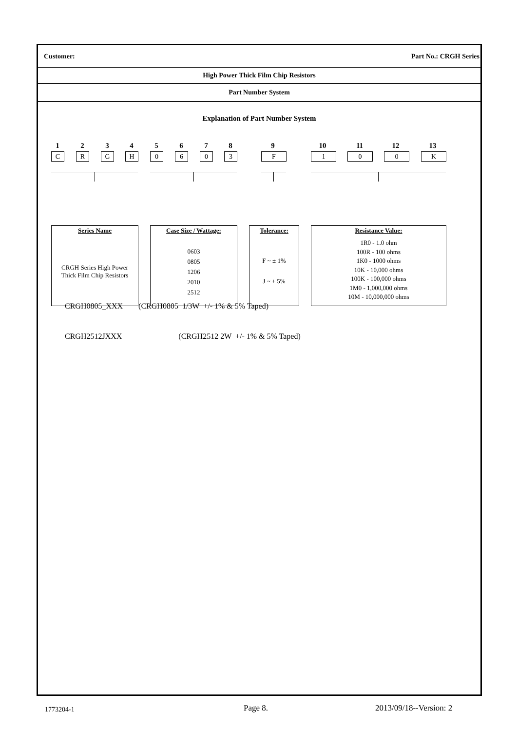Customer: Part No.: CRGH Series
High Power Thick Film Chip Resistors
Part Number System
Explanation of Part Number System
1 2 3 4 5 6 7 8 9 10 11 12 13
C R G H 0 6 0 3 F 1 0 0 K
Series Name
CRGH Series High Power
Thick Film Chip Resistors
Case Size / Wattage:
0603
0805
1206
2010
2512
Tolerance:
F ~ ± 1%
J ~ ± 5%
Resistance Value:
1R0 - 1.0 ohm
100R - 100 ohms
1K0 - 1000 ohms
10K - 10,000 ohms
100K - 100,000 ohms
1M0 - 1,000,000 ohms
10M - 10,000,000 ohms
CRGH0805_XXX (CRGH0805 1/3W +/- 1% & 5% Taped)
CRGH2512JXXX (CRGH2512 2W +/- 1% & 5% Taped)
1773204-1 Page 8. 2013/09/18--Version: 2